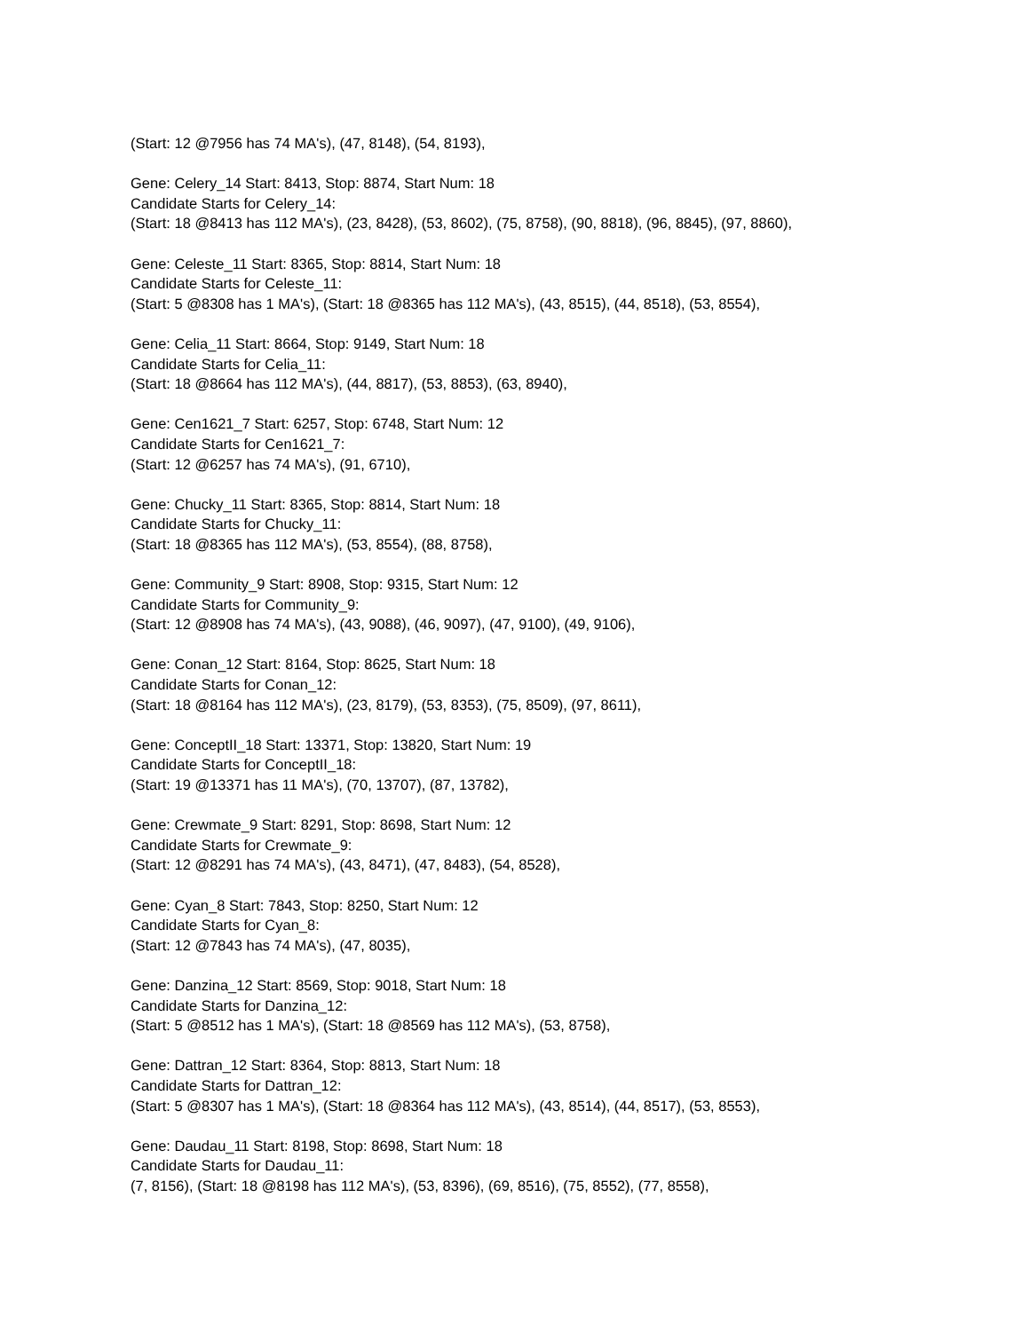(Start: 12 @7956 has 74 MA's), (47, 8148), (54, 8193),
Gene: Celery_14 Start: 8413, Stop: 8874, Start Num: 18
Candidate Starts for Celery_14:
(Start: 18 @8413 has 112 MA's), (23, 8428), (53, 8602), (75, 8758), (90, 8818), (96, 8845), (97, 8860),
Gene: Celeste_11 Start: 8365, Stop: 8814, Start Num: 18
Candidate Starts for Celeste_11:
(Start: 5 @8308 has 1 MA's), (Start: 18 @8365 has 112 MA's), (43, 8515), (44, 8518), (53, 8554),
Gene: Celia_11 Start: 8664, Stop: 9149, Start Num: 18
Candidate Starts for Celia_11:
(Start: 18 @8664 has 112 MA's), (44, 8817), (53, 8853), (63, 8940),
Gene: Cen1621_7 Start: 6257, Stop: 6748, Start Num: 12
Candidate Starts for Cen1621_7:
(Start: 12 @6257 has 74 MA's), (91, 6710),
Gene: Chucky_11 Start: 8365, Stop: 8814, Start Num: 18
Candidate Starts for Chucky_11:
(Start: 18 @8365 has 112 MA's), (53, 8554), (88, 8758),
Gene: Community_9 Start: 8908, Stop: 9315, Start Num: 12
Candidate Starts for Community_9:
(Start: 12 @8908 has 74 MA's), (43, 9088), (46, 9097), (47, 9100), (49, 9106),
Gene: Conan_12 Start: 8164, Stop: 8625, Start Num: 18
Candidate Starts for Conan_12:
(Start: 18 @8164 has 112 MA's), (23, 8179), (53, 8353), (75, 8509), (97, 8611),
Gene: ConceptII_18 Start: 13371, Stop: 13820, Start Num: 19
Candidate Starts for ConceptII_18:
(Start: 19 @13371 has 11 MA's), (70, 13707), (87, 13782),
Gene: Crewmate_9 Start: 8291, Stop: 8698, Start Num: 12
Candidate Starts for Crewmate_9:
(Start: 12 @8291 has 74 MA's), (43, 8471), (47, 8483), (54, 8528),
Gene: Cyan_8 Start: 7843, Stop: 8250, Start Num: 12
Candidate Starts for Cyan_8:
(Start: 12 @7843 has 74 MA's), (47, 8035),
Gene: Danzina_12 Start: 8569, Stop: 9018, Start Num: 18
Candidate Starts for Danzina_12:
(Start: 5 @8512 has 1 MA's), (Start: 18 @8569 has 112 MA's), (53, 8758),
Gene: Dattran_12 Start: 8364, Stop: 8813, Start Num: 18
Candidate Starts for Dattran_12:
(Start: 5 @8307 has 1 MA's), (Start: 18 @8364 has 112 MA's), (43, 8514), (44, 8517), (53, 8553),
Gene: Daudau_11 Start: 8198, Stop: 8698, Start Num: 18
Candidate Starts for Daudau_11:
(7, 8156), (Start: 18 @8198 has 112 MA's), (53, 8396), (69, 8516), (75, 8552), (77, 8558),